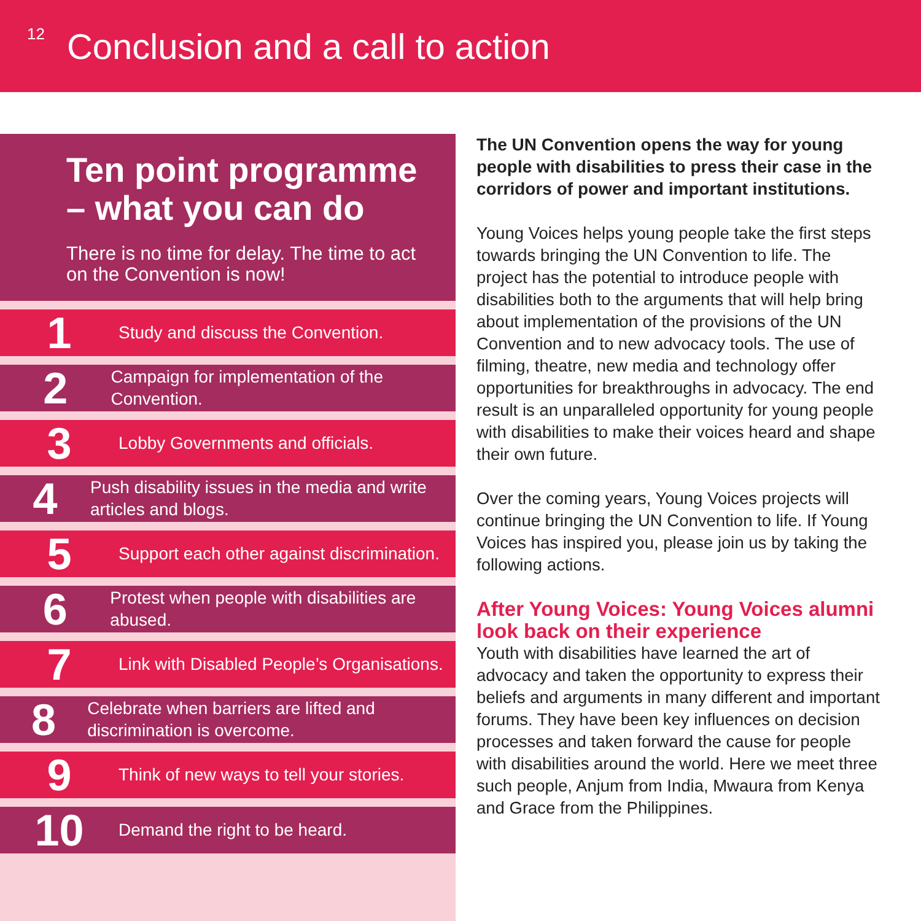12
Conclusion and a call to action
Ten point programme – what you can do
There is no time for delay. The time to act on the Convention is now!
1
Study and discuss the Convention.
2
Campaign for implementation of the Convention.
3
Lobby Governments and officials.
4
Push disability issues in the media and write articles and blogs.
5
Support each other against discrimination.
6
Protest when people with disabilities are abused.
7
Link with Disabled People’s Organisations.
8
Celebrate when barriers are lifted and discrimination is overcome.
9
Think of new ways to tell your stories.
10
Demand the right to be heard.
The UN Convention opens the way for young people with disabilities to press their case in the corridors of power and important institutions.
Young Voices helps young people take the first steps towards bringing the UN Convention to life. The project has the potential to introduce people with disabilities both to the arguments that will help bring about implementation of the provisions of the UN Convention and to new advocacy tools. The use of filming, theatre, new media and technology offer opportunities for breakthroughs in advocacy. The end result is an unparalleled opportunity for young people with disabilities to make their voices heard and shape their own future.
Over the coming years, Young Voices projects will continue bringing the UN Convention to life. If Young Voices has inspired you, please join us by taking the following actions.
After Young Voices: Young Voices alumni look back on their experience
Youth with disabilities have learned the art of advocacy and taken the opportunity to express their beliefs and arguments in many different and important forums. They have been key influences on decision processes and taken forward the cause for people with disabilities around the world. Here we meet three such people, Anjum from India, Mwaura from Kenya and Grace from the Philippines.